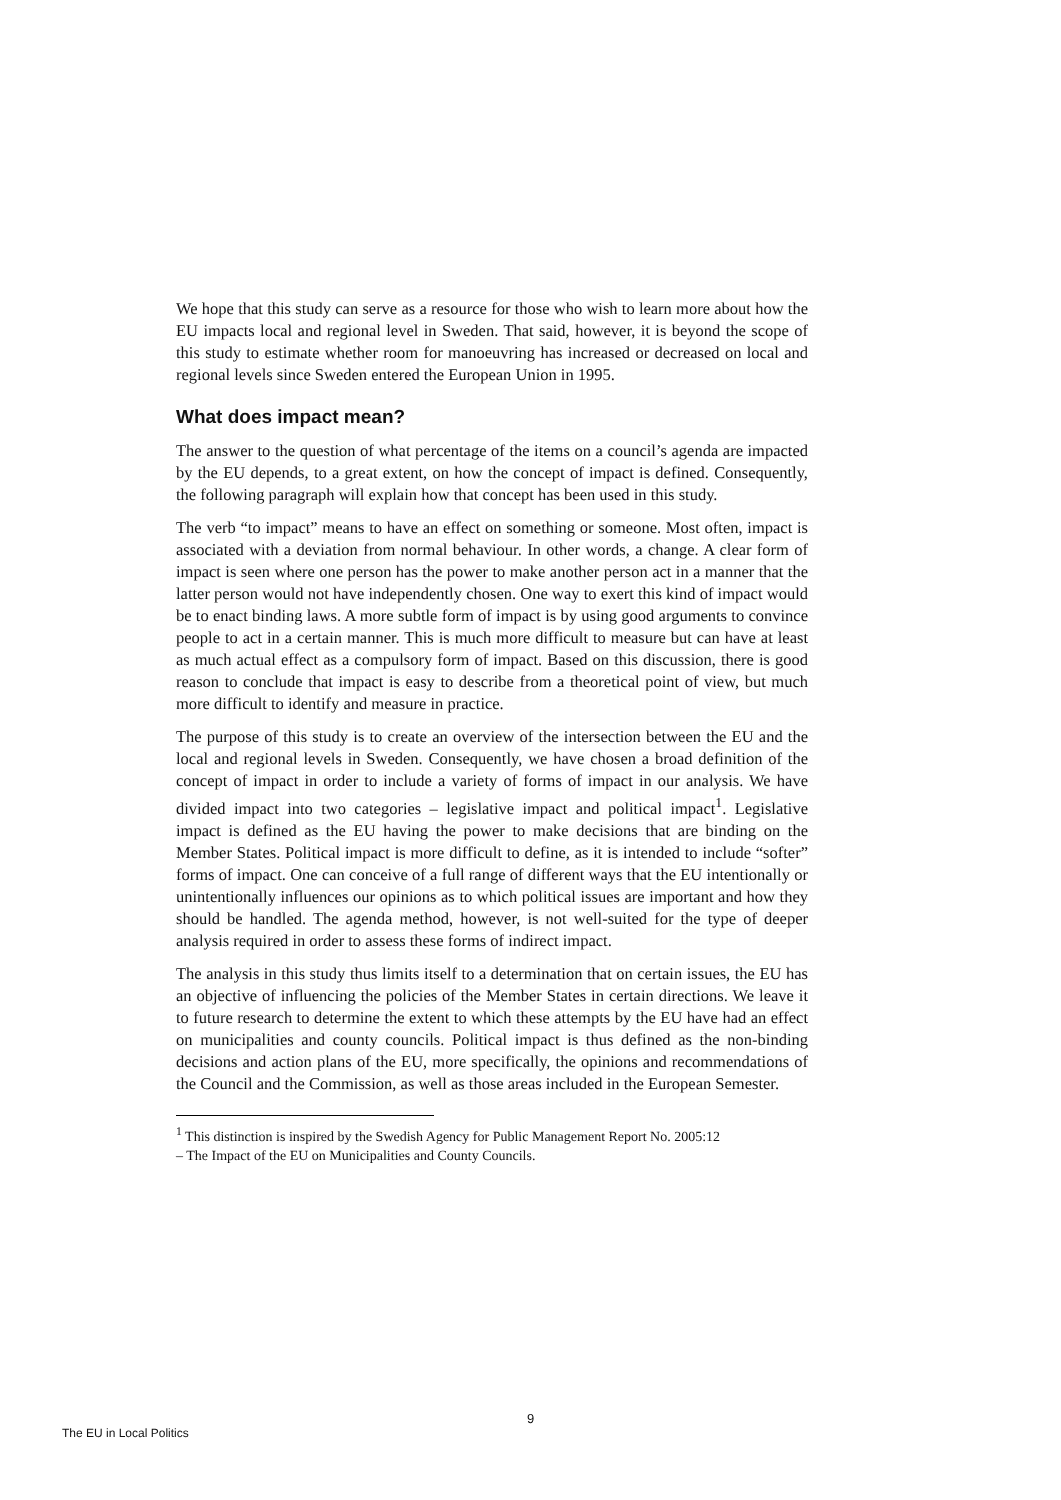We hope that this study can serve as a resource for those who wish to learn more about how the EU impacts local and regional level in Sweden. That said, however, it is beyond the scope of this study to estimate whether room for manoeuvring has increased or decreased on local and regional levels since Sweden entered the European Union in 1995.
What does impact mean?
The answer to the question of what percentage of the items on a council’s agenda are impacted by the EU depends, to a great extent, on how the concept of impact is defined. Consequently, the following paragraph will explain how that concept has been used in this study.
The verb “to impact” means to have an effect on something or someone. Most often, impact is associated with a deviation from normal behaviour. In other words, a change. A clear form of impact is seen where one person has the power to make another person act in a manner that the latter person would not have independently chosen. One way to exert this kind of impact would be to enact binding laws. A more subtle form of impact is by using good arguments to convince people to act in a certain manner. This is much more difficult to measure but can have at least as much actual effect as a compulsory form of impact. Based on this discussion, there is good reason to conclude that impact is easy to describe from a theoretical point of view, but much more difficult to identify and measure in practice.
The purpose of this study is to create an overview of the intersection between the EU and the local and regional levels in Sweden. Consequently, we have chosen a broad definition of the concept of impact in order to include a variety of forms of impact in our analysis. We have divided impact into two categories – legislative impact and political impact<sup>1</sup>. Legislative impact is defined as the EU having the power to make decisions that are binding on the Member States. Political impact is more difficult to define, as it is intended to include “softer” forms of impact. One can conceive of a full range of different ways that the EU intentionally or unintentionally influences our opinions as to which political issues are important and how they should be handled. The agenda method, however, is not well-suited for the type of deeper analysis required in order to assess these forms of indirect impact.
The analysis in this study thus limits itself to a determination that on certain issues, the EU has an objective of influencing the policies of the Member States in certain directions. We leave it to future research to determine the extent to which these attempts by the EU have had an effect on municipalities and county councils. Political impact is thus defined as the non-binding decisions and action plans of the EU, more specifically, the opinions and recommendations of the Council and the Commission, as well as those areas included in the European Semester.
<sup>1</sup> This distinction is inspired by the Swedish Agency for Public Management Report No. 2005:12
– The Impact of the EU on Municipalities and County Councils.
9
The EU in Local Politics